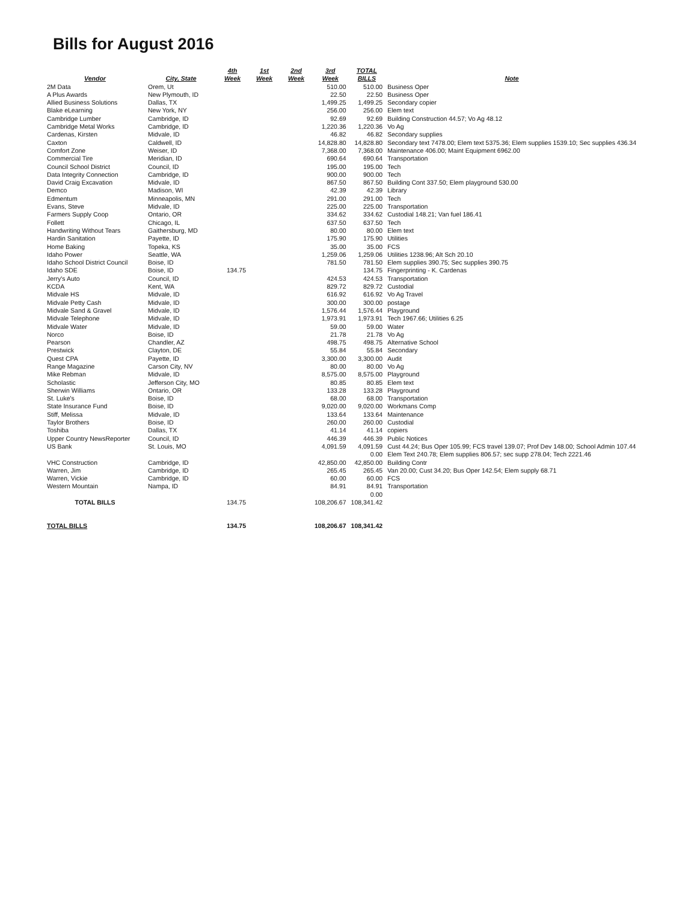Bills for August 2016
| Vendor | City, State | 4th Week | 1st Week | 2nd Week | 3rd Week | TOTAL BILLS | Note |
| --- | --- | --- | --- | --- | --- | --- | --- |
| 2M Data | Orem, Ut | | | | 510.00 | 510.00 | Business Oper |
| A Plus Awards | New Plymouth, ID | | | | 22.50 | 22.50 | Business Oper |
| Allied Business Solutions | Dallas, TX | | | | 1,499.25 | 1,499.25 | Secondary copier |
| Blake eLearning | New York, NY | | | | 256.00 | 256.00 | Elem text |
| Cambridge Lumber | Cambridge, ID | | | | 92.69 | 92.69 | Building Construction 44.57; Vo Ag 48.12 |
| Cambridge Metal Works | Cambridge, ID | | | | 1,220.36 | 1,220.36 | Vo Ag |
| Cardenas, Kirsten | Midvale, ID | | | | 46.82 | 46.82 | Secondary supplies |
| Caxton | Caldwell, ID | | | | 14,828.80 | 14,828.80 | Secondary text 7478.00; Elem text 5375.36; Elem supplies 1539.10; Sec supplies 436.34 |
| Comfort Zone | Weiser, ID | | | | 7,368.00 | 7,368.00 | Maintenance 406.00; Maint Equipment 6962.00 |
| Commercial Tire | Meridian, ID | | | | 690.64 | 690.64 | Transportation |
| Council School District | Council, ID | | | | 195.00 | 195.00 | Tech |
| Data Integrity Connection | Cambridge, ID | | | | 900.00 | 900.00 | Tech |
| David Craig Excavation | Midvale, ID | | | | 867.50 | 867.50 | Building Cont 337.50; Elem playground 530.00 |
| Demco | Madison, WI | | | | 42.39 | 42.39 | Library |
| Edmentum | Minneapolis, MN | | | | 291.00 | 291.00 | Tech |
| Evans, Steve | Midvale, ID | | | | 225.00 | 225.00 | Transportation |
| Farmers Supply Coop | Ontario, OR | | | | 334.62 | 334.62 | Custodial 148.21; Van fuel 186.41 |
| Follett | Chicago, IL | | | | 637.50 | 637.50 | Tech |
| Handwriting Without Tears | Gaithersburg, MD | | | | 80.00 | 80.00 | Elem text |
| Hardin Sanitation | Payette, ID | | | | 175.90 | 175.90 | Utilities |
| Home Baking | Topeka, KS | | | | 35.00 | 35.00 | FCS |
| Idaho Power | Seattle, WA | | | | 1,259.06 | 1,259.06 | Utilities 1238.96; Alt Sch 20.10 |
| Idaho School District Council | Boise, ID | | | | 781.50 | 781.50 | Elem supplies 390.75; Sec supplies 390.75 |
| Idaho SDE | Boise, ID | 134.75 | | | | 134.75 | Fingerprinting - K. Cardenas |
| Jerry's Auto | Council, ID | | | | 424.53 | 424.53 | Transportation |
| KCDA | Kent, WA | | | | 829.72 | 829.72 | Custodial |
| Midvale HS | Midvale, ID | | | | 616.92 | 616.92 | Vo Ag Travel |
| Midvale Petty Cash | Midvale, ID | | | | 300.00 | 300.00 | postage |
| Midvale Sand & Gravel | Midvale, ID | | | | 1,576.44 | 1,576.44 | Playground |
| Midvale Telephone | Midvale, ID | | | | 1,973.91 | 1,973.91 | Tech 1967.66; Utilities 6.25 |
| Midvale Water | Midvale, ID | | | | 59.00 | 59.00 | Water |
| Norco | Boise, ID | | | | 21.78 | 21.78 | Vo Ag |
| Pearson | Chandler, AZ | | | | 498.75 | 498.75 | Alternative School |
| Prestwick | Clayton, DE | | | | 55.84 | 55.84 | Secondary |
| Quest CPA | Payette, ID | | | | 3,300.00 | 3,300.00 | Audit |
| Range Magazine | Carson City, NV | | | | 80.00 | 80.00 | Vo Ag |
| Mike Rebman | Midvale, ID | | | | 8,575.00 | 8,575.00 | Playground |
| Scholastic | Jefferson City, MO | | | | 80.85 | 80.85 | Elem text |
| Sherwin Williams | Ontario, OR | | | | 133.28 | 133.28 | Playground |
| St. Luke's | Boise, ID | | | | 68.00 | 68.00 | Transportation |
| State Insurance Fund | Boise, ID | | | | 9,020.00 | 9,020.00 | Workmans Comp |
| Stiff, Melissa | Midvale, ID | | | | 133.64 | 133.64 | Maintenance |
| Taylor Brothers | Boise, ID | | | | 260.00 | 260.00 | Custodial |
| Toshiba | Dallas, TX | | | | 41.14 | 41.14 | copiers |
| Upper Country NewsReporter | Council, ID | | | | 446.39 | 446.39 | Public Notices |
| US Bank | St. Louis, MO | | | | 4,091.59 | 4,091.59 | Cust 44.24; Bus Oper 105.99; FCS travel 139.07; Prof Dev 148.00; School Admin 107.44 |
| | | | | | | 0.00 | Elem Text 240.78; Elem supplies 806.57; sec supp 278.04; Tech 2221.46 |
| VHC Construction | Cambridge, ID | | | | 42,850.00 | 42,850.00 | Building Contr |
| Warren, Jim | Cambridge, ID | | | | 265.45 | 265.45 | Van 20.00; Cust 34.20; Bus Oper 142.54; Elem supply 68.71 |
| Warren, Vickie | Cambridge, ID | | | | 60.00 | 60.00 | FCS |
| Western Mountain | Nampa, ID | | | | 84.91 | 84.91 | Transportation |
| | | | | | | 0.00 | |
| TOTAL BILLS | | 134.75 | | | 108,206.67 | 108,341.42 | |
| TOTAL BILLS | | 134.75 | | | 108,206.67 | 108,341.42 | |